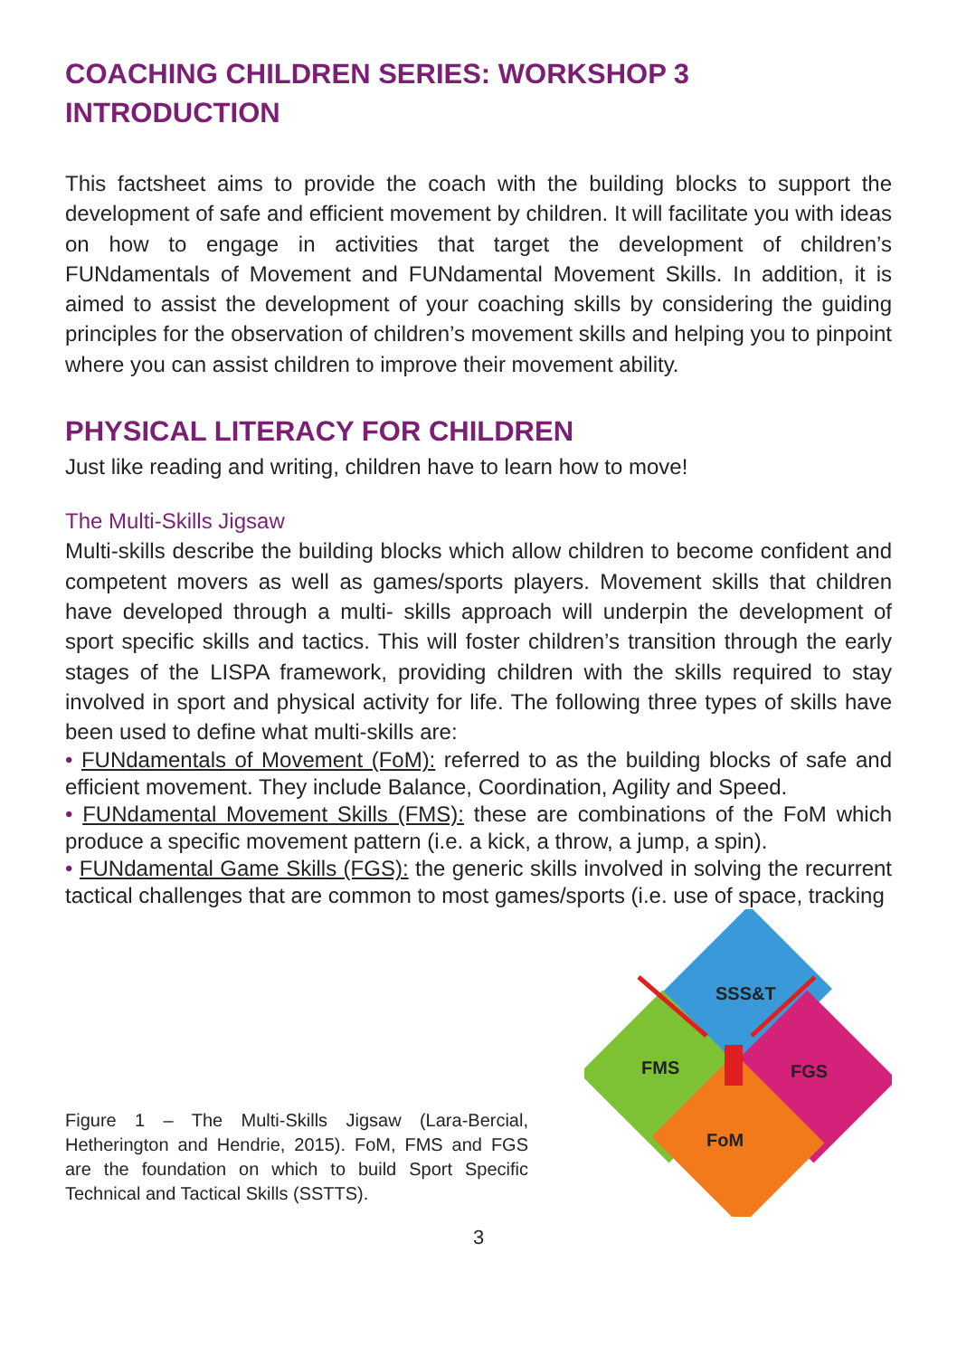COACHING CHILDREN SERIES: WORKSHOP 3
INTRODUCTION
This factsheet aims to provide the coach with the building blocks to support the development of safe and efficient movement by children. It will facilitate you with ideas on how to engage in activities that target the development of children’s FUNdamentals of Movement and FUNdamental Movement Skills. In addition, it is aimed to assist the development of your coaching skills by considering the guiding principles for the observation of children’s movement skills and helping you to pinpoint where you can assist children to improve their movement ability.
PHYSICAL LITERACY FOR CHILDREN
Just like reading and writing, children have to learn how to move!
The Multi-Skills Jigsaw
Multi-skills describe the building blocks which allow children to become confident and competent movers as well as games/sports players. Movement skills that children have developed through a multi- skills approach will underpin the development of sport specific skills and tactics. This will foster children’s transition through the early stages of the LISPA framework, providing children with the skills required to stay involved in sport and physical activity for life. The following three types of skills have been used to define what multi-skills are:
• FUNdamentals of Movement (FoM): referred to as the building blocks of safe and efficient movement. They include Balance, Coordination, Agility and Speed.
• FUNdamental Movement Skills (FMS): these are combinations of the FoM which produce a specific movement pattern (i.e. a kick, a throw, a jump, a spin).
• FUNdamental Game Skills (FGS): the generic skills involved in solving the recurrent tactical challenges that are common to most games/sports (i.e. use of space, tracking
Figure 1 – The Multi-Skills Jigsaw (Lara-Bercial, Hetherington and Hendrie, 2015). FoM, FMS and FGS are the foundation on which to build Sport Specific Technical and Tactical Skills (SSTTS).
SSS&T
FMS
FGS
FoM
3